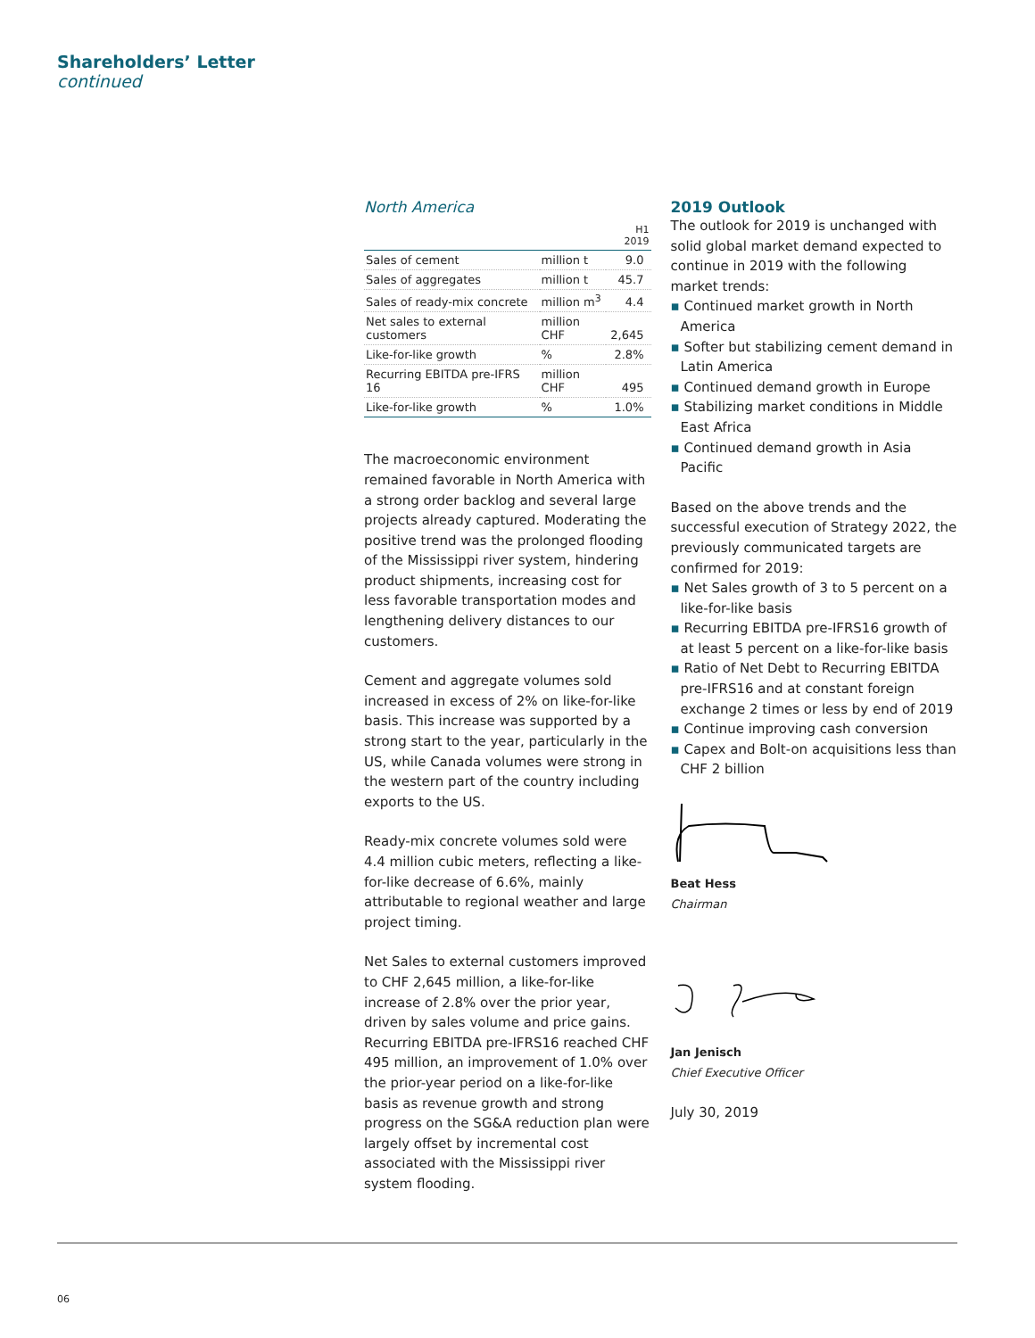Shareholders’ Letter
continued
North America
| | | H1 2019 |
| --- | --- | --- |
| Sales of cement | million t | 9.0 |
| Sales of aggregates | million t | 45.7 |
| Sales of ready-mix concrete | million m<sup>3</sup> | 4.4 |
| Net sales to external customers | million CHF | 2,645 |
| Like-for-like growth | % | 2.8% |
| Recurring EBITDA pre-IFRS 16 | million CHF | 495 |
| Like-for-like growth | % | 1.0% |
The macroeconomic environment remained favorable in North America with a strong order backlog and several large projects already captured. Moderating the positive trend was the prolonged flooding of the Mississippi river system, hindering product shipments, increasing cost for less favorable transportation modes and lengthening delivery distances to our customers.
Cement and aggregate volumes sold increased in excess of 2% on like-for-like basis. This increase was supported by a strong start to the year, particularly in the US, while Canada volumes were strong in the western part of the country including exports to the US.
Ready-mix concrete volumes sold were 4.4 million cubic meters, reflecting a like-for-like decrease of 6.6%, mainly attributable to regional weather and large project timing.
Net Sales to external customers improved to CHF 2,645 million, a like-for-like increase of 2.8% over the prior year, driven by sales volume and price gains. Recurring EBITDA pre-IFRS16 reached CHF 495 million, an improvement of 1.0% over the prior-year period on a like-for-like basis as revenue growth and strong progress on the SG&A reduction plan were largely offset by incremental cost associated with the Mississippi river system flooding.
2019 Outlook
The outlook for 2019 is unchanged with solid global market demand expected to continue in 2019 with the following market trends:
▪ Continued market growth in North America
▪ Softer but stabilizing cement demand in Latin America
▪ Continued demand growth in Europe
▪ Stabilizing market conditions in Middle East Africa
▪ Continued demand growth in Asia Pacific
Based on the above trends and the successful execution of Strategy 2022, the previously communicated targets are confirmed for 2019:
▪ Net Sales growth of 3 to 5 percent on a like-for-like basis
▪ Recurring EBITDA pre-IFRS16 growth of at least 5 percent on a like-for-like basis
▪ Ratio of Net Debt to Recurring EBITDA pre-IFRS16 and at constant foreign exchange 2 times or less by end of 2019
▪ Continue improving cash conversion
▪ Capex and Bolt-on acquisitions less than CHF 2 billion
Beat Hess
Chairman
Jan Jenisch
Chief Executive Officer
July 30, 2019
06